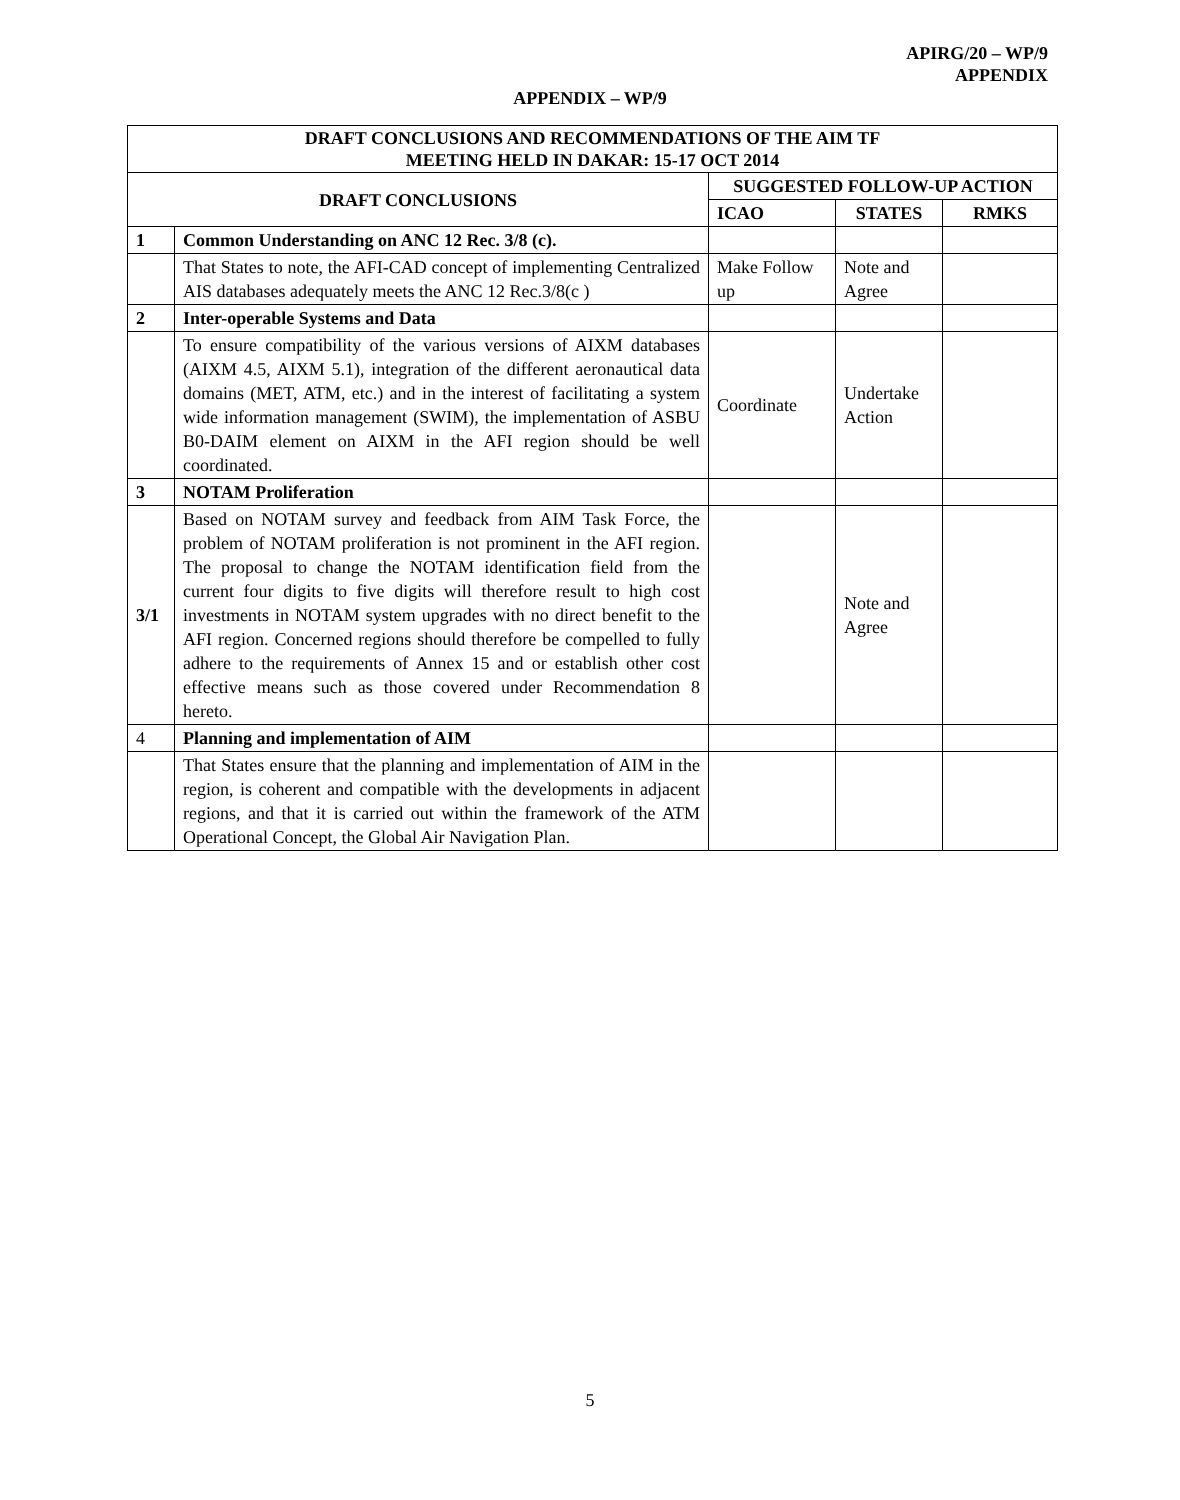APIRG/20 – WP/9
APPENDIX
APPENDIX – WP/9
| DRAFT CONCLUSIONS AND RECOMMENDATIONS OF THE AIM TF MEETING HELD IN DAKAR: 15-17 OCT 2014 | | | | |
| --- | --- | --- | --- | --- |
| DRAFT CONCLUSIONS | | SUGGESTED FOLLOW-UP ACTION | | |
| | | ICAO | STATES | RMKS |
| 1 | Common Understanding on ANC 12 Rec. 3/8 (c). | | | |
| | That States to note, the AFI-CAD concept of implementing Centralized AIS databases adequately meets the ANC 12 Rec.3/8(c ) | Make Follow up | Note and Agree | |
| 2 | Inter-operable Systems and Data | | | |
| | To ensure compatibility of the various versions of AIXM databases (AIXM 4.5, AIXM 5.1), integration of the different aeronautical data domains (MET, ATM, etc.) and in the interest of facilitating a system wide information management (SWIM), the implementation of ASBU B0-DAIM element on AIXM in the AFI region should be well coordinated. | Coordinate | Undertake Action | |
| 3 | NOTAM Proliferation | | | |
| 3/1 | Based on NOTAM survey and feedback from AIM Task Force, the problem of NOTAM proliferation is not prominent in the AFI region. The proposal to change the NOTAM identification field from the current four digits to five digits will therefore result to high cost investments in NOTAM system upgrades with no direct benefit to the AFI region. Concerned regions should therefore be compelled to fully adhere to the requirements of Annex 15 and or establish other cost effective means such as those covered under Recommendation 8 hereto. | | Note and Agree | |
| 4 | Planning and implementation of AIM | | | |
| | That States ensure that the planning and implementation of AIM in the region, is coherent and compatible with the developments in adjacent regions, and that it is carried out within the framework of the ATM Operational Concept, the Global Air Navigation Plan. | | | |
5